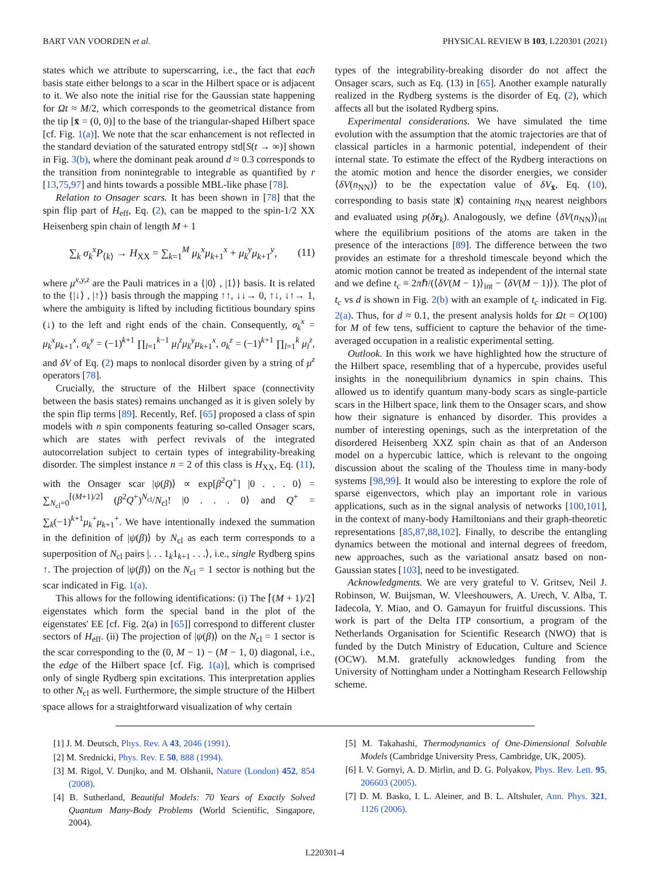BART VAN VOORDEN et al. PHYSICAL REVIEW B 103, L220301 (2021)
states which we attribute to superscarring, i.e., the fact that each basis state either belongs to a scar in the Hilbert space or is adjacent to it. We also note the initial rise for the Gaussian state happening for Ωt ≈ M/2, which corresponds to the geometrical distance from the tip [x̄ = (0, 0)] to the base of the triangular-shaped Hilbert space [cf. Fig. 1(a)]. We note that the scar enhancement is not reflected in the standard deviation of the saturated entropy std[S(t → ∞)] shown in Fig. 3(b), where the dominant peak around d ≈ 0.3 corresponds to the transition from nonintegrable to integrable as quantified by r [13,75,97] and hints towards a possible MBL-like phase [78].
Relation to Onsager scars. It has been shown in [78] that the spin flip part of H<sub>eff</sub>, Eq. (2), can be mapped to the spin-1/2 XX Heisenberg spin chain of length M + 1
∑<sub>k</sub> σ<sub>k</sub><sup>x</sup>P<sub>⟨k⟩</sub> → H<sub>XX</sub> = ∑<sub>k=1</sub><sup>M</sup> μ<sub>k</sub><sup>x</sup>μ<sub>k+1</sub><sup>x</sup> + μ<sub>k</sub><sup>y</sup>μ<sub>k+1</sub><sup>y</sup>, (11)
where μ<sup>x,y,z</sup> are the Pauli matrices in a {|0⟩ , |1⟩} basis. It is related to the {|↓⟩ , |↑⟩} basis through the mapping ↑↑, ↓↓→ 0, ↑↓, ↓↑→ 1, where the ambiguity is lifted by including fictitious boundary spins (↓) to the left and right ends of the chain. Consequently, σ<sub>k</sub><sup>x</sup> = μ<sub>k</sub><sup>x</sup>μ<sub>k+1</sub><sup>x</sup>, σ<sub>k</sub><sup>y</sup> = (−1)<sup>k+1</sup> ∏<sub>l=1</sub><sup>k−1</sup> μ<sub>l</sub><sup>z</sup>μ<sub>k</sub><sup>y</sup>μ<sub>k+1</sub><sup>x</sup>, σ<sub>k</sub><sup>z</sup> = (−1)<sup>k+1</sup> ∏<sub>l=1</sub><sup>k</sup> μ<sub>l</sub><sup>z</sup>, and δV of Eq. (2) maps to nonlocal disorder given by a string of μ<sup>z</sup> operators [78].
Crucially, the structure of the Hilbert space (connectivity between the basis states) remains unchanged as it is given solely by the spin flip terms [89]. Recently, Ref. [65] proposed a class of spin models with n spin components featuring so-called Onsager scars, which are states with perfect revivals of the integrated autocorrelation subject to certain types of integrability-breaking disorder. The simplest instance n = 2 of this class is H<sub>XX</sub>, Eq. (11), with the Onsager scar |ψ(β)⟩ ∝ exp[β<sup>2</sup>Q<sup>+</sup>] |0 . . . 0⟩ = ∑<sub>N<sub>cl</sub>=0</sub><sup>⌈(M+1)/2⌉</sup> (β<sup>2</sup>Q<sup>+</sup>)<sup>N<sub>cl</sub></sup>/N<sub>cl</sub>! |0 . . . 0⟩ and Q<sup>+</sup> = ∑<sub>k</sub>(−1)<sup>k+1</sup>μ<sub>k</sub><sup>+</sup>μ<sub>k+1</sub><sup>+</sup>. We have intentionally indexed the summation in the definition of |ψ(β)⟩ by N<sub>cl</sub> as each term corresponds to a superposition of N<sub>cl</sub> pairs |. . . 1<sub>k</sub>1<sub>k+1</sub> . . .⟩, i.e., single Rydberg spins ↑. The projection of |ψ(β)⟩ on the N<sub>cl</sub> = 1 sector is nothing but the scar indicated in Fig. 1(a).
This allows for the following identifications: (i) The ⌈(M + 1)/2⌉ eigenstates which form the special band in the plot of the eigenstates' EE [cf. Fig. 2(a) in [65]] correspond to different cluster sectors of H<sub>eff</sub>. (ii) The projection of |ψ(β)⟩ on the N<sub>cl</sub> = 1 sector is the scar corresponding to the (0, M − 1) − (M − 1, 0) diagonal, i.e., the edge of the Hilbert space [cf. Fig. 1(a)], which is comprised only of single Rydberg spin excitations. This interpretation applies to other N<sub>cl</sub> as well. Furthermore, the simple structure of the Hilbert space allows for a straightforward visualization of why certain
types of the integrability-breaking disorder do not affect the Onsager scars, such as Eq. (13) in [65]. Another example naturally realized in the Rydberg systems is the disorder of Eq. (2), which affects all but the isolated Rydberg spins.
Experimental considerations. We have simulated the time evolution with the assumption that the atomic trajectories are that of classical particles in a harmonic potential, independent of their internal state. To estimate the effect of the Rydberg interactions on the atomic motion and hence the disorder energies, we consider ⟨δV(n<sub>NN</sub>)⟩ to be the expectation value of δV<sub>x̄</sub>, Eq. (10), corresponding to basis state |x̄⟩ containing n<sub>NN</sub> nearest neighbors and evaluated using p(δr<sub>k</sub>). Analogously, we define ⟨δV(n<sub>NN</sub>)⟩<sub>int</sub> where the equilibrium positions of the atoms are taken in the presence of the interactions [89]. The difference between the two provides an estimate for a threshold timescale beyond which the atomic motion cannot be treated as independent of the internal state and we define t<sub>c</sub> ≡ 2πℏ/(⟨δV(M − 1)⟩<sub>int</sub> − ⟨δV(M − 1)⟩). The plot of t<sub>c</sub> vs d is shown in Fig. 2(b) with an example of t<sub>c</sub> indicated in Fig. 2(a). Thus, for d ≈ 0.1, the present analysis holds for Ωt = O(100) for M of few tens, sufficient to capture the behavior of the time-averaged occupation in a realistic experimental setting.
Outlook. In this work we have highlighted how the structure of the Hilbert space, resembling that of a hypercube, provides useful insights in the nonequilibrium dynamics in spin chains. This allowed us to identify quantum many-body scars as single-particle scars in the Hilbert space, link them to the Onsager scars, and show how their signature is enhanced by disorder. This provides a number of interesting openings, such as the interpretation of the disordered Heisenberg XXZ spin chain as that of an Anderson model on a hypercubic lattice, which is relevant to the ongoing discussion about the scaling of the Thouless time in many-body systems [98,99]. It would also be interesting to explore the role of sparse eigenvectors, which play an important role in various applications, such as in the signal analysis of networks [100,101], in the context of many-body Hamiltonians and their graph-theoretic representations [85,87,88,102]. Finally, to describe the entangling dynamics between the motional and internal degrees of freedom, new approaches, such as the variational ansatz based on non-Gaussian states [103], need to be investigated.
Acknowledgments. We are very grateful to V. Gritsev, Neil J. Robinson, W. Buijsman, W. Vleeshouwers, A. Urech, V. Alba, T. Iadecola, Y. Miao, and O. Gamayun for fruitful discussions. This work is part of the Delta ITP consortium, a program of the Netherlands Organisation for Scientific Research (NWO) that is funded by the Dutch Ministry of Education, Culture and Science (OCW). M.M. gratefully acknowledges funding from the University of Nottingham under a Nottingham Research Fellowship scheme.
[1] J. M. Deutsch, Phys. Rev. A 43, 2046 (1991).
[2] M. Srednicki, Phys. Rev. E 50, 888 (1994).
[3] M. Rigol, V. Dunjko, and M. Olshanii, Nature (London) 452, 854 (2008).
[4] B. Sutherland, Beautiful Models: 70 Years of Exactly Solved Quantum Many-Body Problems (World Scientific, Singapore, 2004).
[5] M. Takahashi, Thermodynamics of One-Dimensional Solvable Models (Cambridge University Press, Cambridge, UK, 2005).
[6] I. V. Gornyi, A. D. Mirlin, and D. G. Polyakov, Phys. Rev. Lett. 95, 206603 (2005).
[7] D. M. Basko, I. L. Aleiner, and B. L. Altshuler, Ann. Phys. 321, 1126 (2006).
L220301-4